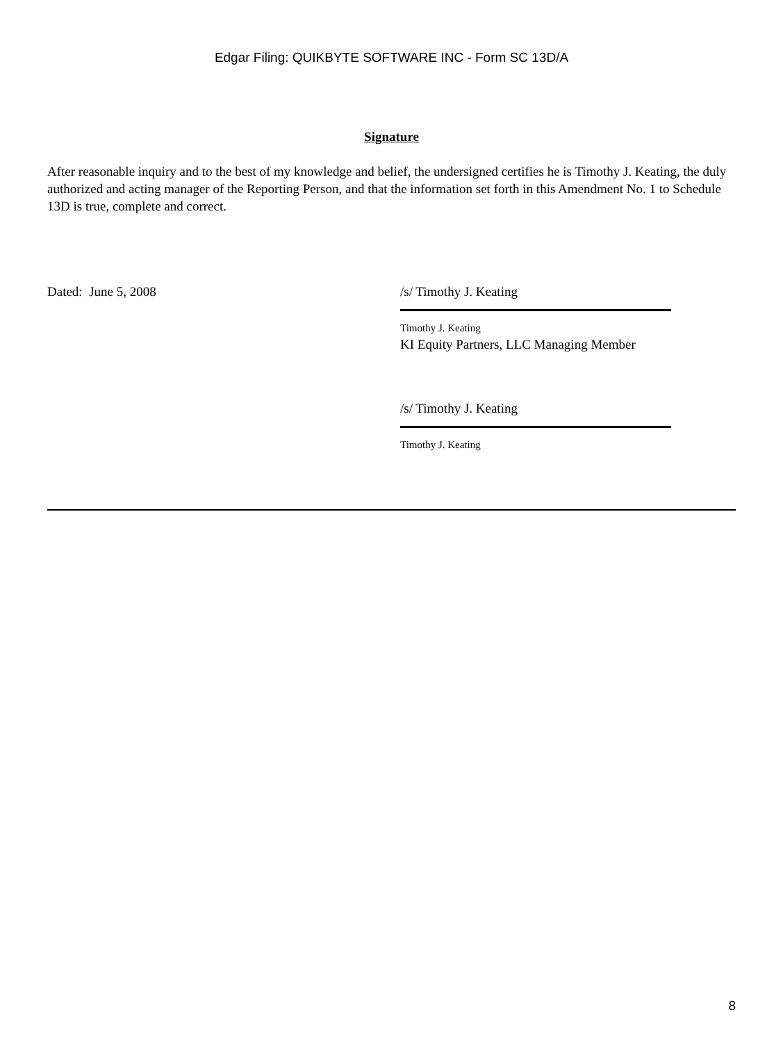Edgar Filing: QUIKBYTE SOFTWARE INC - Form SC 13D/A
Signature
After reasonable inquiry and to the best of my knowledge and belief, the undersigned certifies he is Timothy J. Keating, the duly authorized and acting manager of the Reporting Person, and that the information set forth in this Amendment No. 1 to Schedule 13D is true, complete and correct.
Dated: June 5, 2008 /s/ Timothy J. Keating
Timothy J. Keating
KI Equity Partners, LLC Managing Member
/s/ Timothy J. Keating
Timothy J. Keating
8